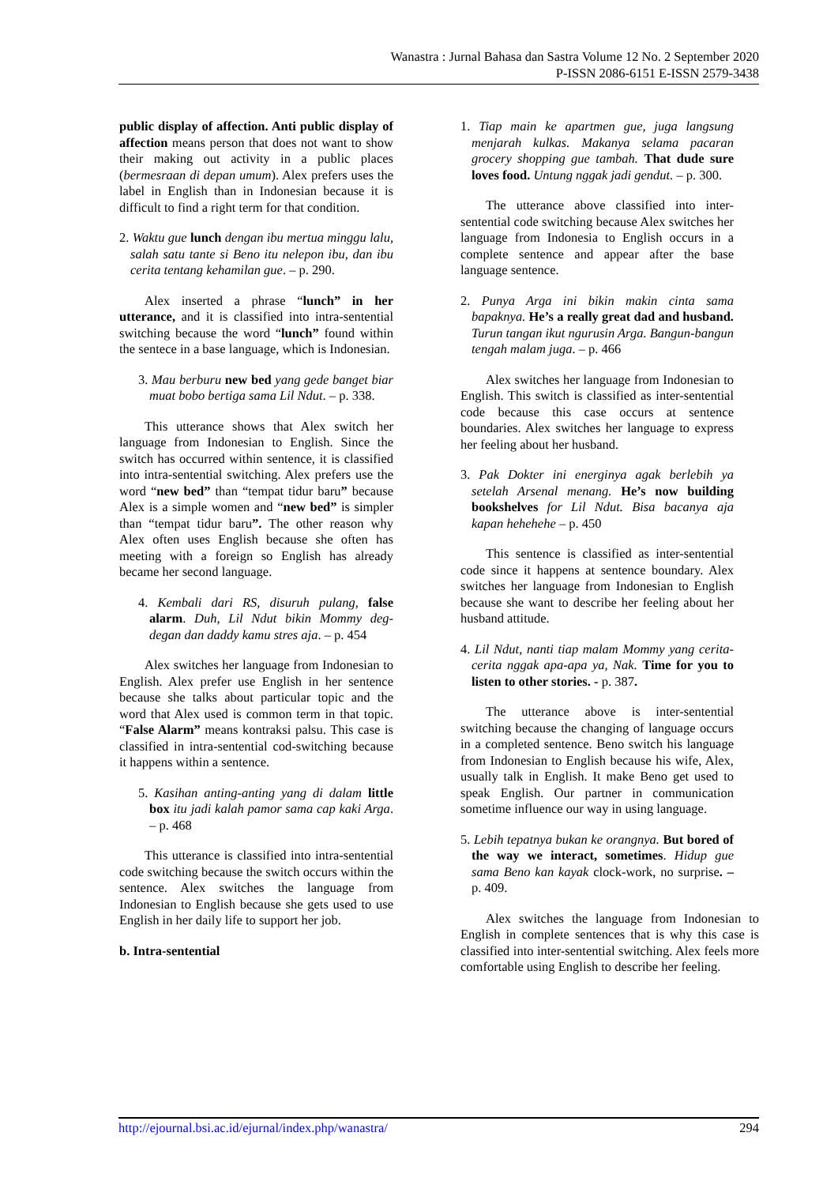Wanastra : Jurnal Bahasa dan Sastra Volume 12 No. 2 September 2020
P-ISSN 2086-6151 E-ISSN 2579-3438
public display of affection. Anti public display of affection means person that does not want to show their making out activity in a public places (bermesraan di depan umum). Alex prefers uses the label in English than in Indonesian because it is difficult to find a right term for that condition.
2. Waktu gue lunch dengan ibu mertua minggu lalu, salah satu tante si Beno itu nelepon ibu, dan ibu cerita tentang kehamilan gue. – p. 290.
Alex inserted a phrase “lunch” in her utterance, and it is classified into intra-sentential switching because the word “lunch” found within the sentece in a base language, which is Indonesian.
3. Mau berburu new bed yang gede banget biar muat bobo bertiga sama Lil Ndut. – p. 338.
This utterance shows that Alex switch her language from Indonesian to English. Since the switch has occurred within sentence, it is classified into intra-sentential switching. Alex prefers use the word “new bed” than “tempat tidur baru” because Alex is a simple women and “new bed” is simpler than “tempat tidur baru”. The other reason why Alex often uses English because she often has meeting with a foreign so English has already became her second language.
4. Kembali dari RS, disuruh pulang, false alarm. Duh, Lil Ndut bikin Mommy deg-degan dan daddy kamu stres aja. – p. 454
Alex switches her language from Indonesian to English. Alex prefer use English in her sentence because she talks about particular topic and the word that Alex used is common term in that topic. “False Alarm” means kontraksi palsu. This case is classified in intra-sentential cod-switching because it happens within a sentence.
5. Kasihan anting-anting yang di dalam little box itu jadi kalah pamor sama cap kaki Arga. – p. 468
This utterance is classified into intra-sentential code switching because the switch occurs within the sentence. Alex switches the language from Indonesian to English because she gets used to use English in her daily life to support her job.
b. Intra-sentential
1. Tiap main ke apartmen gue, juga langsung menjarah kulkas. Makanya selama pacaran grocery shopping gue tambah. That dude sure loves food. Untung nggak jadi gendut. – p. 300.
The utterance above classified into inter-sentential code switching because Alex switches her language from Indonesia to English occurs in a complete sentence and appear after the base language sentence.
2. Punya Arga ini bikin makin cinta sama bapaknya. He’s a really great dad and husband. Turun tangan ikut ngurusin Arga. Bangun-bangun tengah malam juga. – p. 466
Alex switches her language from Indonesian to English. This switch is classified as inter-sentential code because this case occurs at sentence boundaries. Alex switches her language to express her feeling about her husband.
3. Pak Dokter ini energinya agak berlebih ya setelah Arsenal menang. He’s now building bookshelves for Lil Ndut. Bisa bacanya aja kapan hehehehe – p. 450
This sentence is classified as inter-sentential code since it happens at sentence boundary. Alex switches her language from Indonesian to English because she want to describe her feeling about her husband attitude.
4. Lil Ndut, nanti tiap malam Mommy yang cerita-cerita nggak apa-apa ya, Nak. Time for you to listen to other stories. - p. 387.
The utterance above is inter-sentential switching because the changing of language occurs in a completed sentence. Beno switch his language from Indonesian to English because his wife, Alex, usually talk in English. It make Beno get used to speak English. Our partner in communication sometime influence our way in using language.
5. Lebih tepatnya bukan ke orangnya. But bored of the way we interact, sometimes. Hidup gue sama Beno kan kayak clock-work, no surprise. – p. 409.
Alex switches the language from Indonesian to English in complete sentences that is why this case is classified into inter-sentential switching. Alex feels more comfortable using English to describe her feeling.
http://ejournal.bsi.ac.id/ejurnal/index.php/wanastra/ 294